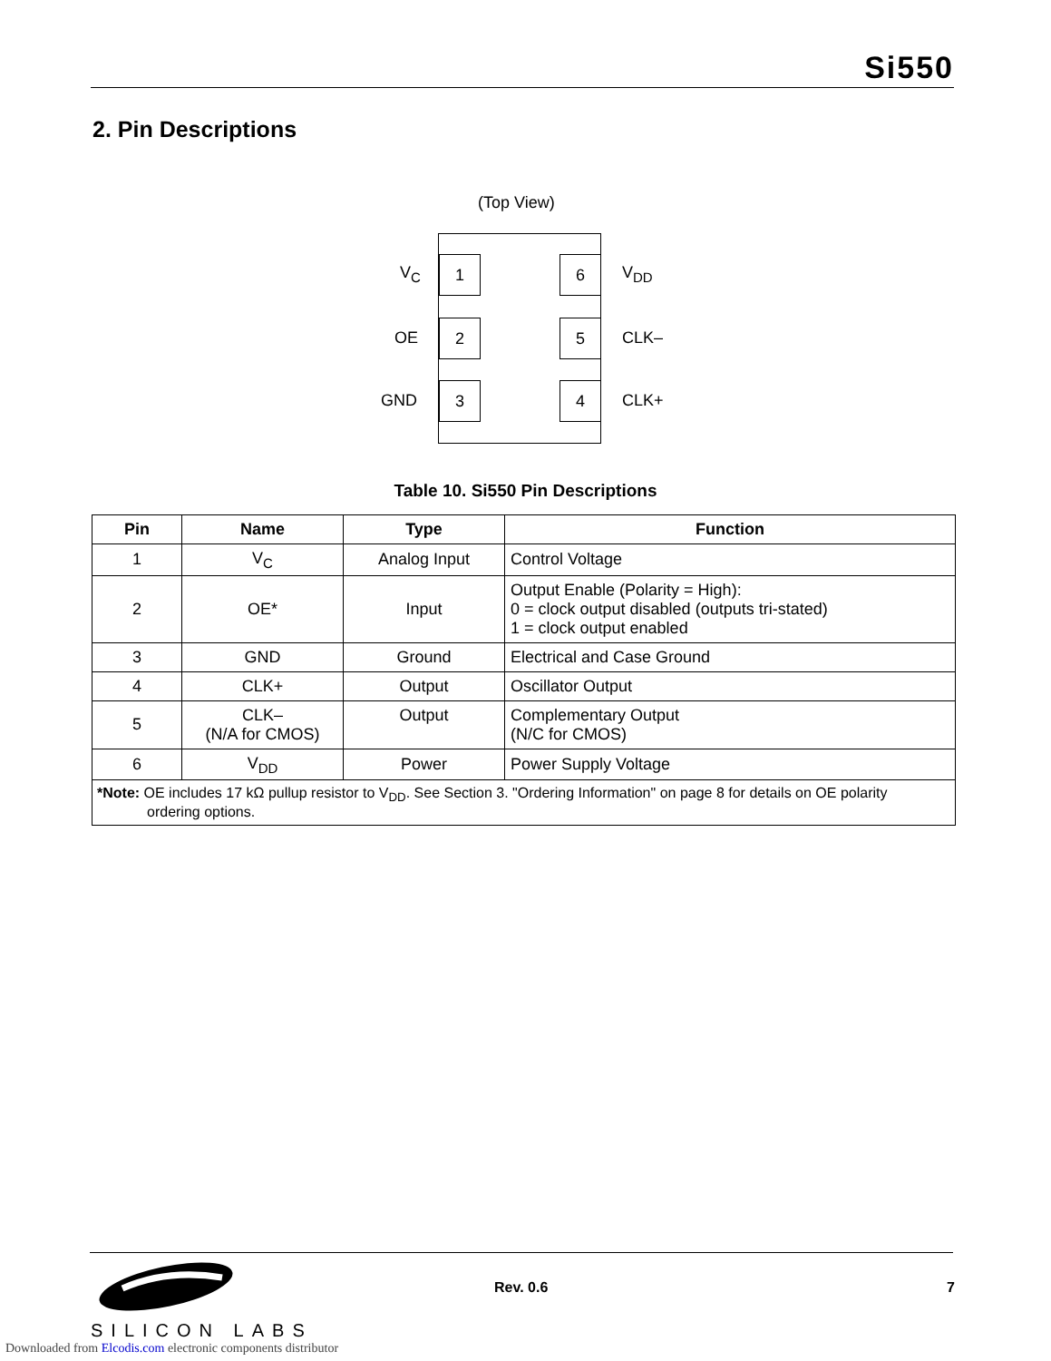Si550
2. Pin Descriptions
(Top View)
1 6
2 5
3 4
V<sub>C</sub> V<sub>DD</sub>
OE CLK–
GND CLK+
Table 10. Si550 Pin Descriptions
| Pin | Name | Type | Function |
| --- | --- | --- | --- |
| 1 | V<sub>C</sub> | Analog Input | Control Voltage |
| 2 | OE* | Input | Output Enable (Polarity = High): 0 = clock output disabled (outputs tri-stated) 1 = clock output enabled |
| 3 | GND | Ground | Electrical and Case Ground |
| 4 | CLK+ | Output | Oscillator Output |
| 5 | CLK– (N/A for CMOS) | Output | Complementary Output (N/C for CMOS) |
| 6 | V<sub>DD</sub> | Power | Power Supply Voltage |
| *Note: OE includes 17 kΩ pullup resistor to V<sub>DD</sub>. See Section 3. "Ordering Information" on page 8 for details on OE polarity ordering options. | | | |
SILICON LABS
Rev. 0.6 7
Downloaded from Elcodis.com electronic components distributor